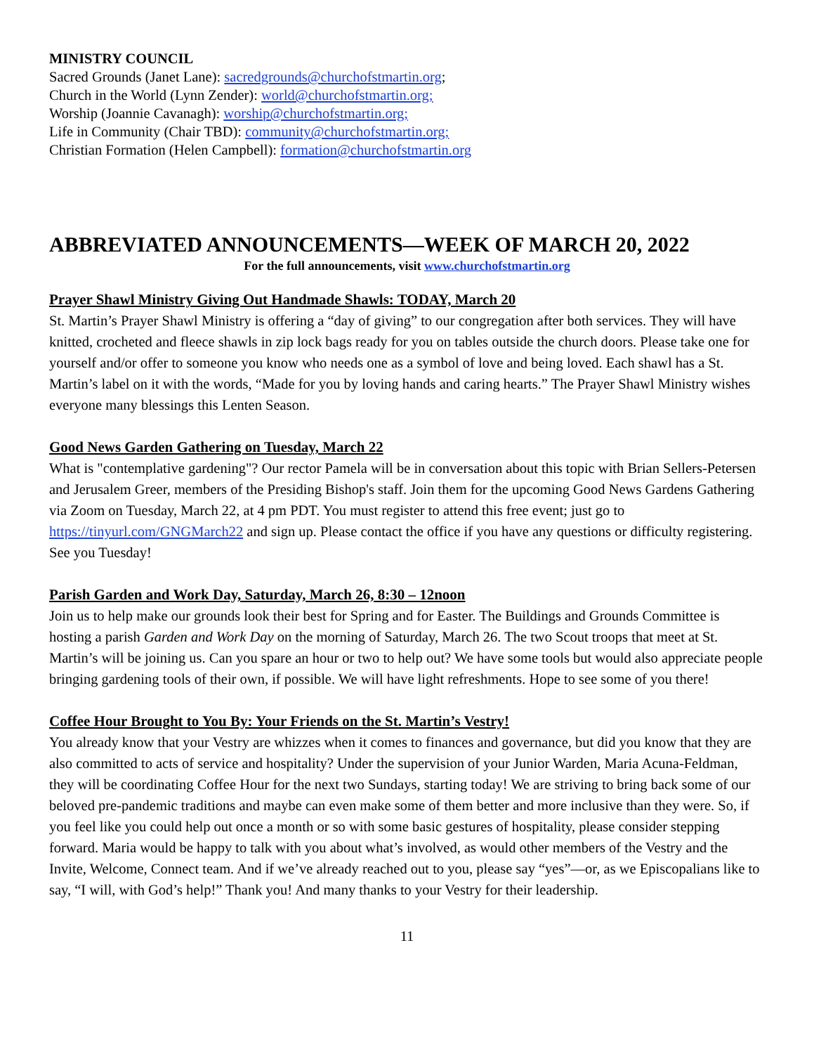MINISTRY COUNCIL
Sacred Grounds (Janet Lane): sacredgrounds@churchofstmartin.org;
Church in the World (Lynn Zender): world@churchofstmartin.org;
Worship (Joannie Cavanagh): worship@churchofstmartin.org;
Life in Community (Chair TBD): community@churchofstmartin.org;
Christian Formation (Helen Campbell): formation@churchofstmartin.org
ABBREVIATED ANNOUNCEMENTS—WEEK OF MARCH 20, 2022
For the full announcements, visit www.churchofstmartin.org
Prayer Shawl Ministry Giving Out Handmade Shawls: TODAY, March 20
St. Martin’s Prayer Shawl Ministry is offering a “day of giving” to our congregation after both services. They will have knitted, crocheted and fleece shawls in zip lock bags ready for you on tables outside the church doors. Please take one for yourself and/or offer to someone you know who needs one as a symbol of love and being loved. Each shawl has a St. Martin’s label on it with the words, “Made for you by loving hands and caring hearts.” The Prayer Shawl Ministry wishes everyone many blessings this Lenten Season.
Good News Garden Gathering on Tuesday, March 22
What is "contemplative gardening"? Our rector Pamela will be in conversation about this topic with Brian Sellers-Petersen and Jerusalem Greer, members of the Presiding Bishop's staff. Join them for the upcoming Good News Gardens Gathering via Zoom on Tuesday, March 22, at 4 pm PDT. You must register to attend this free event; just go to https://tinyurl.com/GNGMarch22 and sign up. Please contact the office if you have any questions or difficulty registering. See you Tuesday!
Parish Garden and Work Day, Saturday, March 26, 8:30 – 12noon
Join us to help make our grounds look their best for Spring and for Easter. The Buildings and Grounds Committee is hosting a parish Garden and Work Day on the morning of Saturday, March 26. The two Scout troops that meet at St. Martin’s will be joining us. Can you spare an hour or two to help out? We have some tools but would also appreciate people bringing gardening tools of their own, if possible. We will have light refreshments. Hope to see some of you there!
Coffee Hour Brought to You By: Your Friends on the St. Martin’s Vestry!
You already know that your Vestry are whizzes when it comes to finances and governance, but did you know that they are also committed to acts of service and hospitality? Under the supervision of your Junior Warden, Maria Acuna-Feldman, they will be coordinating Coffee Hour for the next two Sundays, starting today! We are striving to bring back some of our beloved pre-pandemic traditions and maybe can even make some of them better and more inclusive than they were. So, if you feel like you could help out once a month or so with some basic gestures of hospitality, please consider stepping forward. Maria would be happy to talk with you about what’s involved, as would other members of the Vestry and the Invite, Welcome, Connect team. And if we’ve already reached out to you, please say “yes”—or, as we Episcopalians like to say, “I will, with God’s help!” Thank you! And many thanks to your Vestry for their leadership.
11